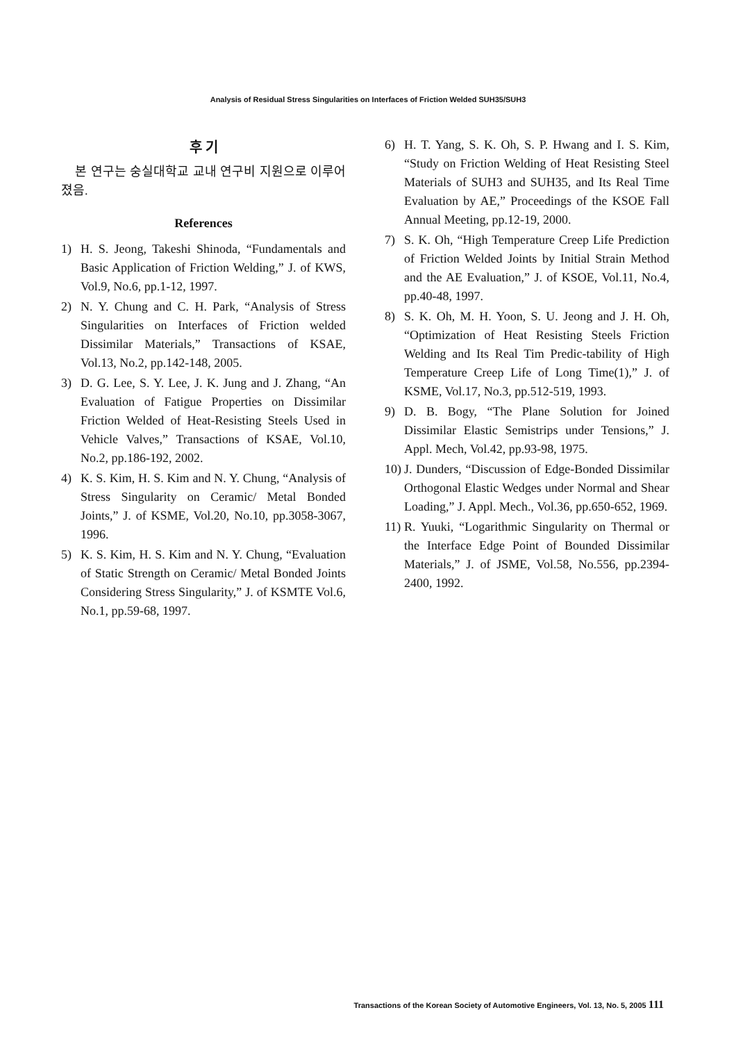Analysis of Residual Stress Singularities on Interfaces of Friction Welded SUH35/SUH3
후 기
본 연구는 숭실대학교 교내 연구비 지원으로 이루어졌음.
References
1) H. S. Jeong, Takeshi Shinoda, “Fundamentals and Basic Application of Friction Welding,” J. of KWS, Vol.9, No.6, pp.1-12, 1997.
2) N. Y. Chung and C. H. Park, “Analysis of Stress Singularities on Interfaces of Friction welded Dissimilar Materials,” Transactions of KSAE, Vol.13, No.2, pp.142-148, 2005.
3) D. G. Lee, S. Y. Lee, J. K. Jung and J. Zhang, “An Evaluation of Fatigue Properties on Dissimilar Friction Welded of Heat-Resisting Steels Used in Vehicle Valves,” Transactions of KSAE, Vol.10, No.2, pp.186-192, 2002.
4) K. S. Kim, H. S. Kim and N. Y. Chung, “Analysis of Stress Singularity on Ceramic/ Metal Bonded Joints,” J. of KSME, Vol.20, No.10, pp.3058-3067, 1996.
5) K. S. Kim, H. S. Kim and N. Y. Chung, “Evaluation of Static Strength on Ceramic/ Metal Bonded Joints Considering Stress Singularity,” J. of KSMTE Vol.6, No.1, pp.59-68, 1997.
6) H. T. Yang, S. K. Oh, S. P. Hwang and I. S. Kim, “Study on Friction Welding of Heat Resisting Steel Materials of SUH3 and SUH35, and Its Real Time Evaluation by AE,” Proceedings of the KSOE Fall Annual Meeting, pp.12-19, 2000.
7) S. K. Oh, “High Temperature Creep Life Prediction of Friction Welded Joints by Initial Strain Method and the AE Evaluation,” J. of KSOE, Vol.11, No.4, pp.40-48, 1997.
8) S. K. Oh, M. H. Yoon, S. U. Jeong and J. H. Oh, “Optimization of Heat Resisting Steels Friction Welding and Its Real Tim Predic-tability of High Temperature Creep Life of Long Time(1),” J. of KSME, Vol.17, No.3, pp.512-519, 1993.
9) D. B. Bogy, “The Plane Solution for Joined Dissimilar Elastic Semistrips under Tensions,” J. Appl. Mech, Vol.42, pp.93-98, 1975.
10) J. Dunders, “Discussion of Edge-Bonded Dissimilar Orthogonal Elastic Wedges under Normal and Shear Loading,” J. Appl. Mech., Vol.36, pp.650-652, 1969.
11) R. Yuuki, “Logarithmic Singularity on Thermal or the Interface Edge Point of Bounded Dissimilar Materials,” J. of JSME, Vol.58, No.556, pp.2394-2400, 1992.
Transactions of the Korean Society of Automotive Engineers, Vol. 13, No. 5, 2005 111